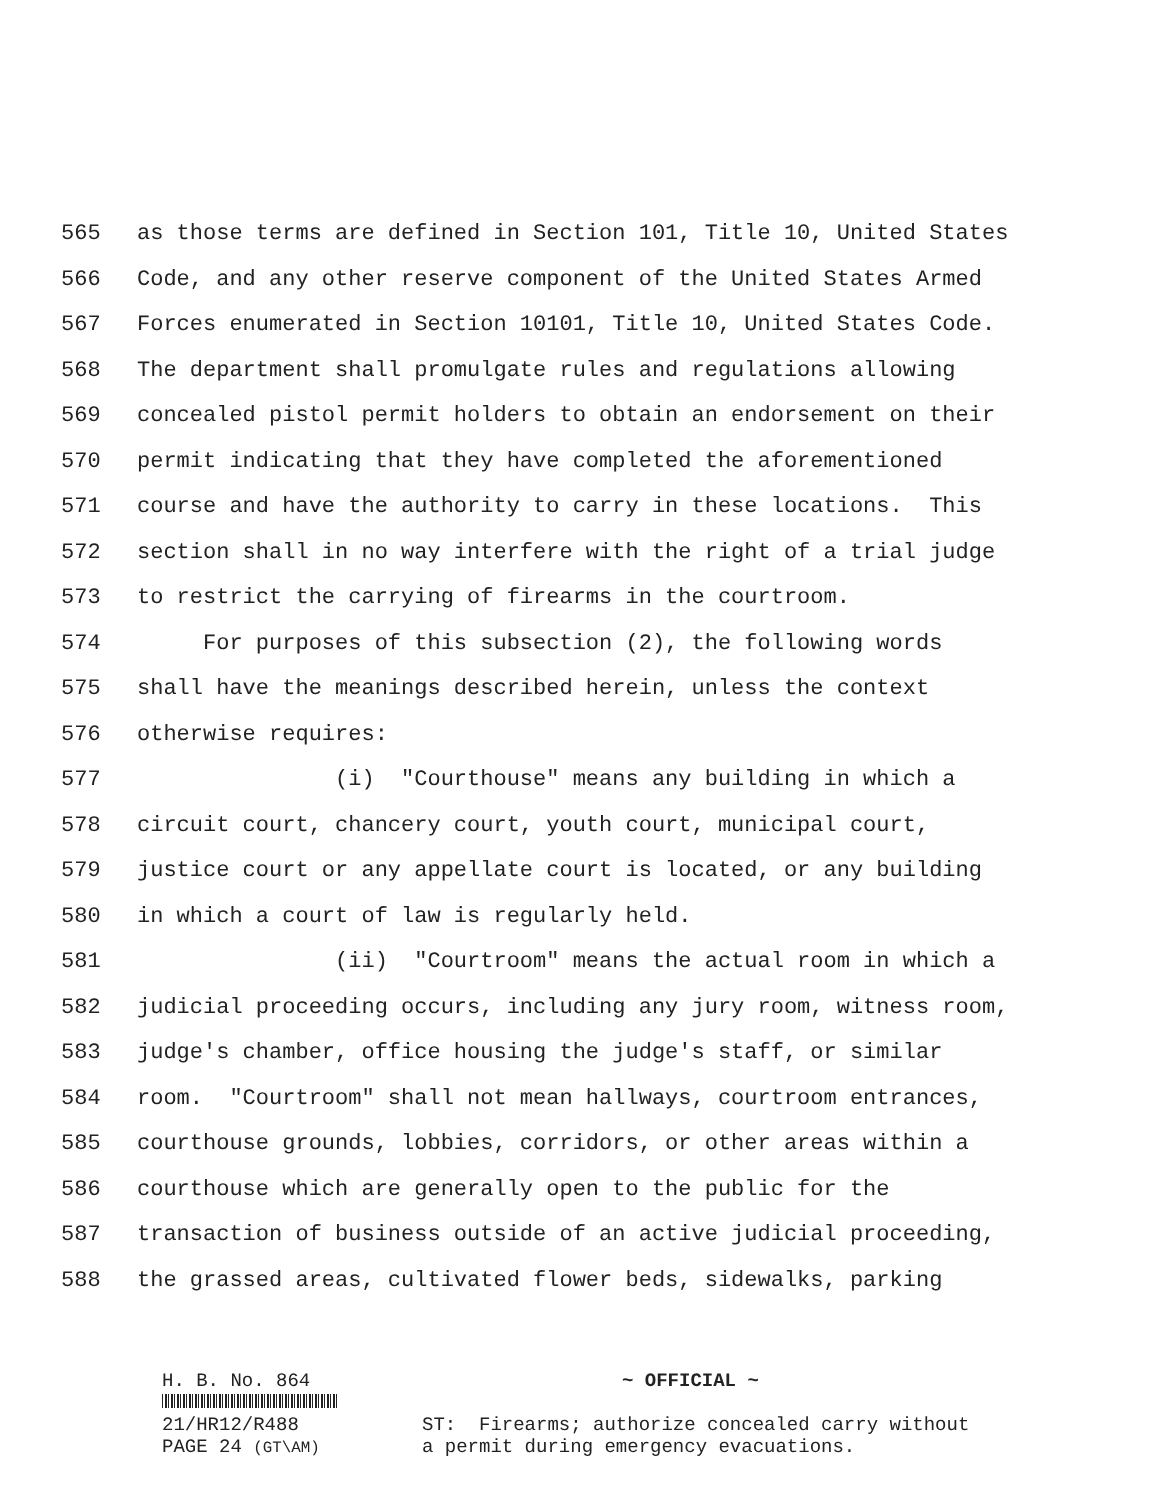565 as those terms are defined in Section 101, Title 10, United States
566 Code, and any other reserve component of the United States Armed
567 Forces enumerated in Section 10101, Title 10, United States Code.
568 The department shall promulgate rules and regulations allowing
569 concealed pistol permit holders to obtain an endorsement on their
570 permit indicating that they have completed the aforementioned
571 course and have the authority to carry in these locations. This
572 section shall in no way interfere with the right of a trial judge
573 to restrict the carrying of firearms in the courtroom.
574 For purposes of this subsection (2), the following words
575 shall have the meanings described herein, unless the context
576 otherwise requires:
577 (i) "Courthouse" means any building in which a
578 circuit court, chancery court, youth court, municipal court,
579 justice court or any appellate court is located, or any building
580 in which a court of law is regularly held.
581 (ii) "Courtroom" means the actual room in which a
582 judicial proceeding occurs, including any jury room, witness room,
583 judge's chamber, office housing the judge's staff, or similar
584 room. "Courtroom" shall not mean hallways, courtroom entrances,
585 courthouse grounds, lobbies, corridors, or other areas within a
586 courthouse which are generally open to the public for the
587 transaction of business outside of an active judicial proceeding,
588 the grassed areas, cultivated flower beds, sidewalks, parking
H. B. No. 864
~ OFFICIAL ~
21/HR12/R488
PAGE 24 (GT\AM)
ST: Firearms; authorize concealed carry without a permit during emergency evacuations.